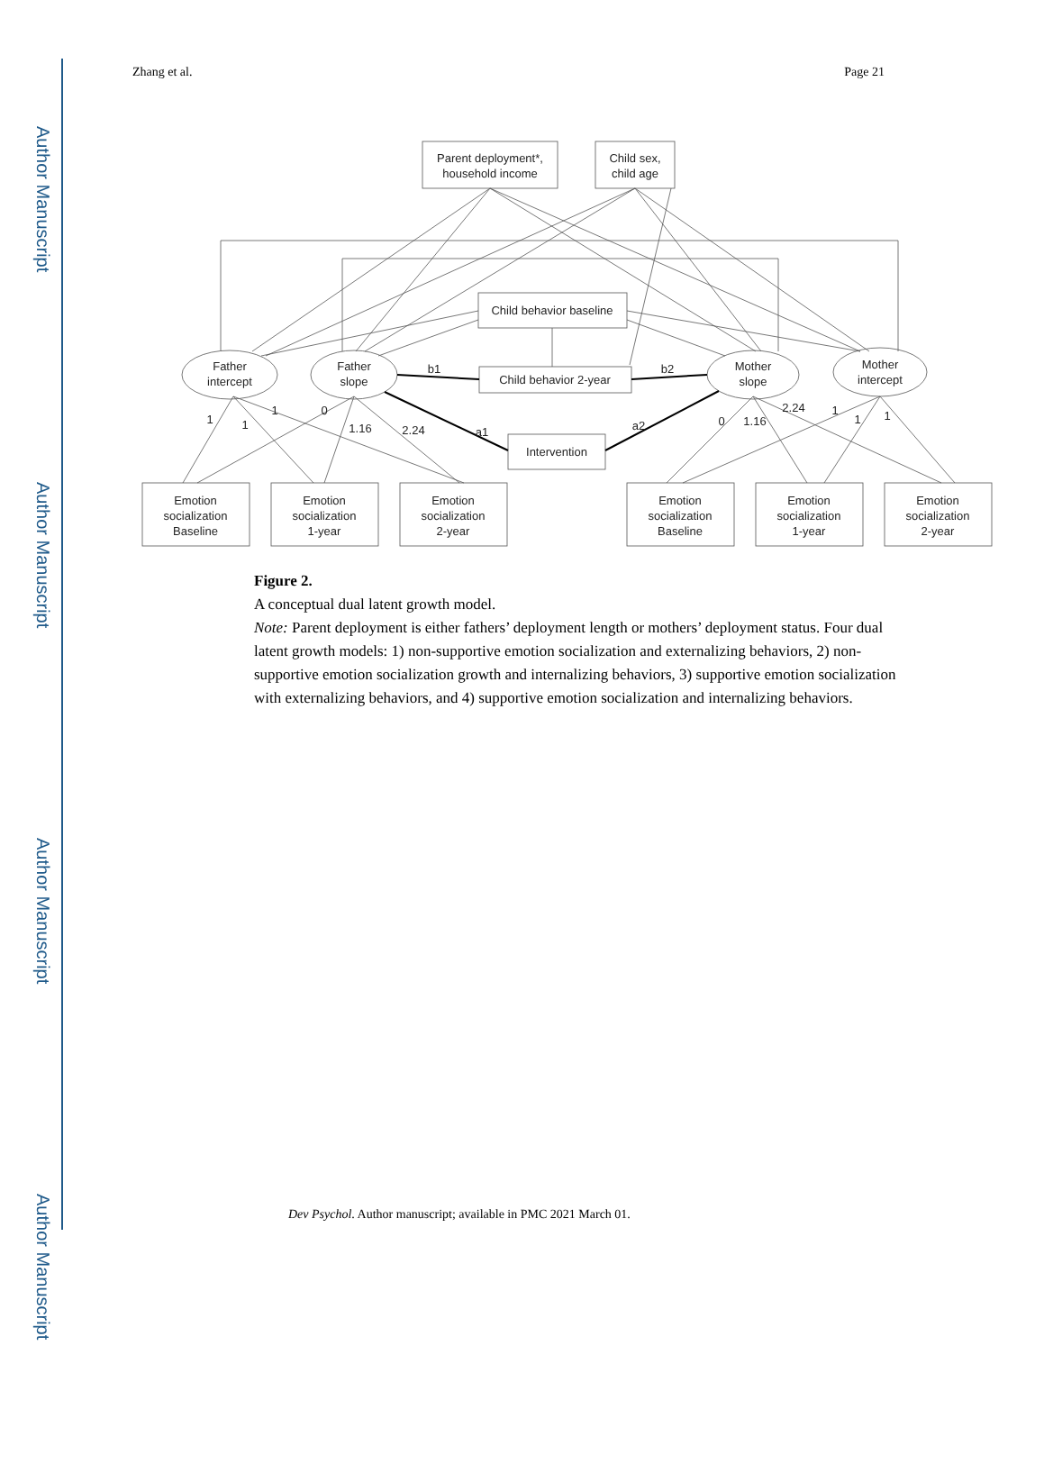Author Manuscript
Author Manuscript
Author Manuscript
Author Manuscript
Zhang et al. Page 21
Parent deployment*,
household income
Child sex,
child age
Child behavior baseline
Child behavior 2-year
Intervention
Father
intercept
Father
slope
Mother
slope
Mother
intercept
Emotion
socialization
Baseline
Emotion
socialization
1-year
Emotion
socialization
2-year
Emotion
socialization
Baseline
Emotion
socialization
1-year
Emotion
socialization
2-year
b1
b2
a1
a2
1
1
1
0
1.16
2.24
0
1.16
2.24
1
1
1
Figure 2.
A conceptual dual latent growth model.
Note: Parent deployment is either fathers’ deployment length or mothers’ deployment status. Four dual latent growth models: 1) non-supportive emotion socialization and externalizing behaviors, 2) non-supportive emotion socialization growth and internalizing behaviors, 3) supportive emotion socialization with externalizing behaviors, and 4) supportive emotion socialization and internalizing behaviors.
Dev Psychol. Author manuscript; available in PMC 2021 March 01.